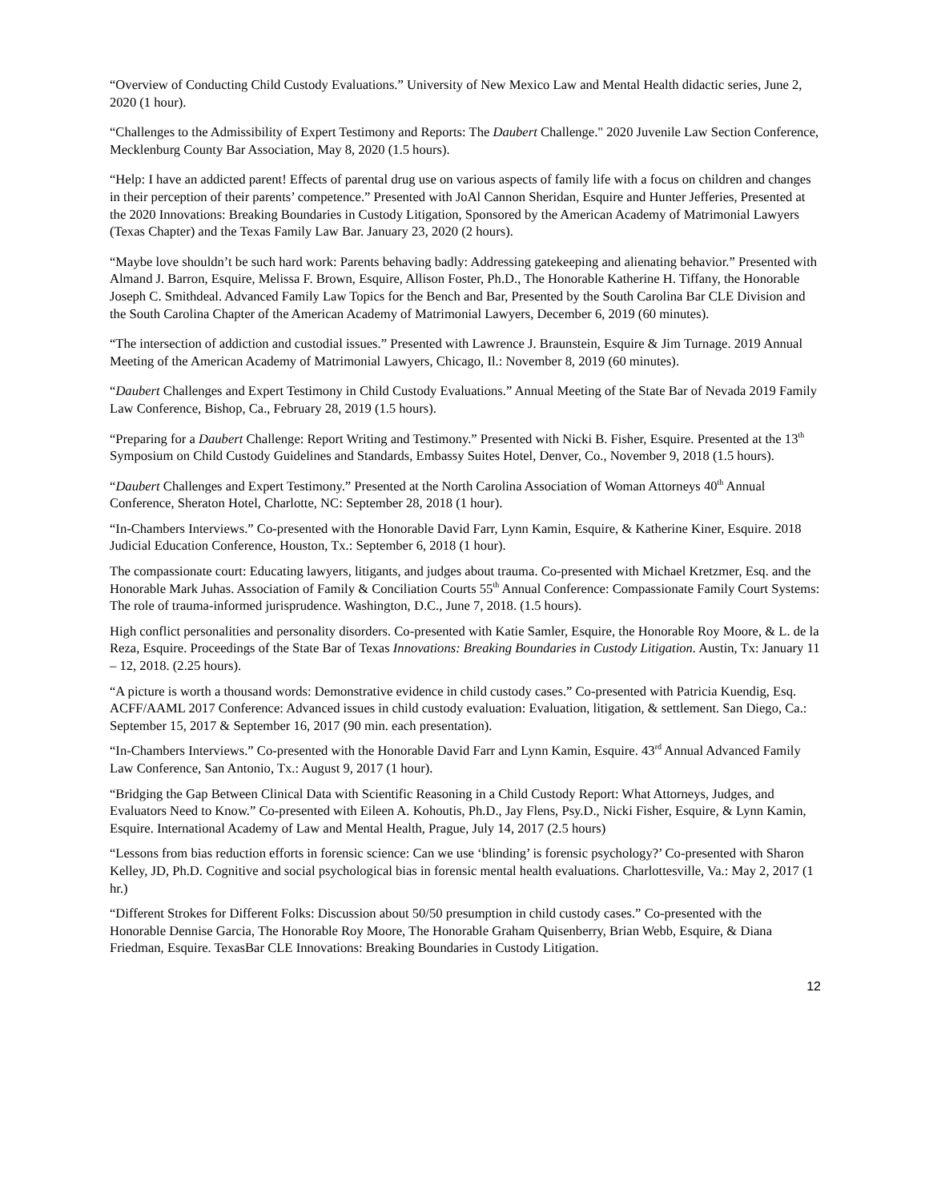“Overview of Conducting Child Custody Evaluations.” University of New Mexico Law and Mental Health didactic series, June 2, 2020 (1 hour).
“Challenges to the Admissibility of Expert Testimony and Reports: The Daubert Challenge." 2020 Juvenile Law Section Conference, Mecklenburg County Bar Association, May 8, 2020 (1.5 hours).
“Help: I have an addicted parent! Effects of parental drug use on various aspects of family life with a focus on children and changes in their perception of their parents’ competence.” Presented with JoAl Cannon Sheridan, Esquire and Hunter Jefferies, Presented at the 2020 Innovations: Breaking Boundaries in Custody Litigation, Sponsored by the American Academy of Matrimonial Lawyers (Texas Chapter) and the Texas Family Law Bar. January 23, 2020 (2 hours).
“Maybe love shouldn’t be such hard work: Parents behaving badly: Addressing gatekeeping and alienating behavior.” Presented with Almand J. Barron, Esquire, Melissa F. Brown, Esquire, Allison Foster, Ph.D., The Honorable Katherine H. Tiffany, the Honorable Joseph C. Smithdeal. Advanced Family Law Topics for the Bench and Bar, Presented by the South Carolina Bar CLE Division and the South Carolina Chapter of the American Academy of Matrimonial Lawyers, December 6, 2019 (60 minutes).
“The intersection of addiction and custodial issues.” Presented with Lawrence J. Braunstein, Esquire & Jim Turnage. 2019 Annual Meeting of the American Academy of Matrimonial Lawyers, Chicago, Il.: November 8, 2019 (60 minutes).
“Daubert Challenges and Expert Testimony in Child Custody Evaluations.” Annual Meeting of the State Bar of Nevada 2019 Family Law Conference, Bishop, Ca., February 28, 2019 (1.5 hours).
“Preparing for a Daubert Challenge: Report Writing and Testimony.” Presented with Nicki B. Fisher, Esquire. Presented at the 13<sup>th</sup> Symposium on Child Custody Guidelines and Standards, Embassy Suites Hotel, Denver, Co., November 9, 2018 (1.5 hours).
“Daubert Challenges and Expert Testimony.” Presented at the North Carolina Association of Woman Attorneys 40<sup>th</sup> Annual Conference, Sheraton Hotel, Charlotte, NC: September 28, 2018 (1 hour).
“In-Chambers Interviews.” Co-presented with the Honorable David Farr, Lynn Kamin, Esquire, & Katherine Kiner, Esquire. 2018 Judicial Education Conference, Houston, Tx.: September 6, 2018 (1 hour).
The compassionate court: Educating lawyers, litigants, and judges about trauma. Co-presented with Michael Kretzmer, Esq. and the Honorable Mark Juhas. Association of Family & Conciliation Courts 55<sup>th</sup> Annual Conference: Compassionate Family Court Systems: The role of trauma-informed jurisprudence. Washington, D.C., June 7, 2018. (1.5 hours).
High conflict personalities and personality disorders. Co-presented with Katie Samler, Esquire, the Honorable Roy Moore, & L. de la Reza, Esquire. Proceedings of the State Bar of Texas Innovations: Breaking Boundaries in Custody Litigation. Austin, Tx: January 11 – 12, 2018. (2.25 hours).
“A picture is worth a thousand words: Demonstrative evidence in child custody cases.” Co-presented with Patricia Kuendig, Esq. ACFF/AAML 2017 Conference: Advanced issues in child custody evaluation: Evaluation, litigation, & settlement. San Diego, Ca.: September 15, 2017 & September 16, 2017 (90 min. each presentation).
“In-Chambers Interviews.” Co-presented with the Honorable David Farr and Lynn Kamin, Esquire. 43<sup>rd</sup> Annual Advanced Family Law Conference, San Antonio, Tx.: August 9, 2017 (1 hour).
“Bridging the Gap Between Clinical Data with Scientific Reasoning in a Child Custody Report: What Attorneys, Judges, and Evaluators Need to Know.” Co-presented with Eileen A. Kohoutis, Ph.D., Jay Flens, Psy.D., Nicki Fisher, Esquire, & Lynn Kamin, Esquire. International Academy of Law and Mental Health, Prague, July 14, 2017 (2.5 hours)
“Lessons from bias reduction efforts in forensic science: Can we use ‘blinding’ is forensic psychology?’ Co-presented with Sharon Kelley, JD, Ph.D. Cognitive and social psychological bias in forensic mental health evaluations. Charlottesville, Va.: May 2, 2017 (1 hr.)
“Different Strokes for Different Folks: Discussion about 50/50 presumption in child custody cases.” Co-presented with the Honorable Dennise Garcia, The Honorable Roy Moore, The Honorable Graham Quisenberry, Brian Webb, Esquire, & Diana Friedman, Esquire. TexasBar CLE Innovations: Breaking Boundaries in Custody Litigation.
12